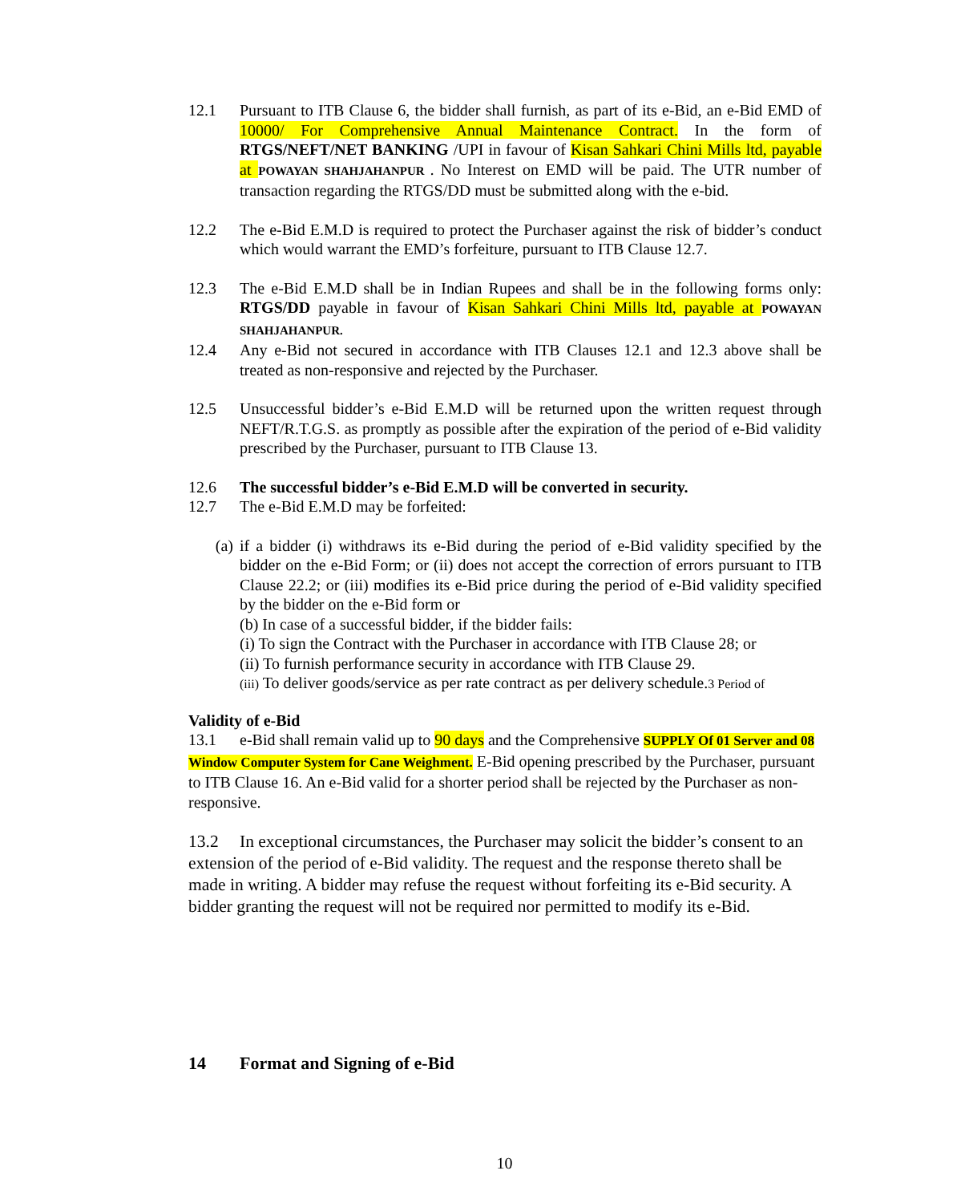12.1 Pursuant to ITB Clause 6, the bidder shall furnish, as part of its e-Bid, an e-Bid EMD of 10000/ For Comprehensive Annual Maintenance Contract. In the form of RTGS/NEFT/NET BANKING /UPI in favour of Kisan Sahkari Chini Mills ltd, payable at POWAYAN SHAHJAHANPUR . No Interest on EMD will be paid. The UTR number of transaction regarding the RTGS/DD must be submitted along with the e-bid.
12.2 The e-Bid E.M.D is required to protect the Purchaser against the risk of bidder’s conduct which would warrant the EMD’s forfeiture, pursuant to ITB Clause 12.7.
12.3 The e-Bid E.M.D shall be in Indian Rupees and shall be in the following forms only: RTGS/DD payable in favour of Kisan Sahkari Chini Mills ltd, payable at POWAYAN SHAHJAHANPUR.
12.4 Any e-Bid not secured in accordance with ITB Clauses 12.1 and 12.3 above shall be treated as non-responsive and rejected by the Purchaser.
12.5 Unsuccessful bidder’s e-Bid E.M.D will be returned upon the written request through NEFT/R.T.G.S. as promptly as possible after the expiration of the period of e-Bid validity prescribed by the Purchaser, pursuant to ITB Clause 13.
12.6 The successful bidder’s e-Bid E.M.D will be converted in security.
12.7 The e-Bid E.M.D may be forfeited:
(a) if a bidder (i) withdraws its e-Bid during the period of e-Bid validity specified by the bidder on the e-Bid Form; or (ii) does not accept the correction of errors pursuant to ITB Clause 22.2; or (iii) modifies its e-Bid price during the period of e-Bid validity specified by the bidder on the e-Bid form or
(b) In case of a successful bidder, if the bidder fails:
(i) To sign the Contract with the Purchaser in accordance with ITB Clause 28; or
(ii) To furnish performance security in accordance with ITB Clause 29.
(iii) To deliver goods/service as per rate contract as per delivery schedule.3 Period of
Validity of e-Bid
13.1 e-Bid shall remain valid up to 90 days and the Comprehensive SUPPLY Of 01 Server and 08 Window Computer System for Cane Weighment. E-Bid opening prescribed by the Purchaser, pursuant to ITB Clause 16. An e-Bid valid for a shorter period shall be rejected by the Purchaser as non-responsive.
13.2 In exceptional circumstances, the Purchaser may solicit the bidder’s consent to an extension of the period of e-Bid validity. The request and the response thereto shall be made in writing. A bidder may refuse the request without forfeiting its e-Bid security. A bidder granting the request will not be required nor permitted to modify its e-Bid.
14 Format and Signing of e-Bid
10